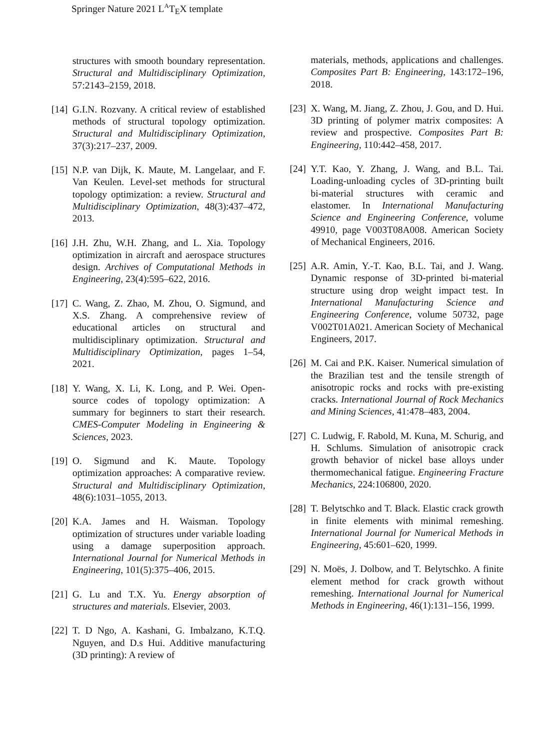Springer Nature 2021 L<sup>A</sup>T<sub>E</sub>X template
structures with smooth boundary representation. Structural and Multidisciplinary Optimization, 57:2143–2159, 2018.
[14] G.I.N. Rozvany. A critical review of established methods of structural topology optimization. Structural and Multidisciplinary Optimization, 37(3):217–237, 2009.
[15] N.P. van Dijk, K. Maute, M. Langelaar, and F. Van Keulen. Level-set methods for structural topology optimization: a review. Structural and Multidisciplinary Optimization, 48(3):437–472, 2013.
[16] J.H. Zhu, W.H. Zhang, and L. Xia. Topology optimization in aircraft and aerospace structures design. Archives of Computational Methods in Engineering, 23(4):595–622, 2016.
[17] C. Wang, Z. Zhao, M. Zhou, O. Sigmund, and X.S. Zhang. A comprehensive review of educational articles on structural and multidisciplinary optimization. Structural and Multidisciplinary Optimization, pages 1–54, 2021.
[18] Y. Wang, X. Li, K. Long, and P. Wei. Open-source codes of topology optimization: A summary for beginners to start their research. CMES-Computer Modeling in Engineering & Sciences, 2023.
[19] O. Sigmund and K. Maute. Topology optimization approaches: A comparative review. Structural and Multidisciplinary Optimization, 48(6):1031–1055, 2013.
[20] K.A. James and H. Waisman. Topology optimization of structures under variable loading using a damage superposition approach. International Journal for Numerical Methods in Engineering, 101(5):375–406, 2015.
[21] G. Lu and T.X. Yu. Energy absorption of structures and materials. Elsevier, 2003.
[22] T. D Ngo, A. Kashani, G. Imbalzano, K.T.Q. Nguyen, and D.s Hui. Additive manufacturing (3D printing): A review of
materials, methods, applications and challenges. Composites Part B: Engineering, 143:172–196, 2018.
[23] X. Wang, M. Jiang, Z. Zhou, J. Gou, and D. Hui. 3D printing of polymer matrix composites: A review and prospective. Composites Part B: Engineering, 110:442–458, 2017.
[24] Y.T. Kao, Y. Zhang, J. Wang, and B.L. Tai. Loading-unloading cycles of 3D-printing built bi-material structures with ceramic and elastomer. In International Manufacturing Science and Engineering Conference, volume 49910, page V003T08A008. American Society of Mechanical Engineers, 2016.
[25] A.R. Amin, Y.-T. Kao, B.L. Tai, and J. Wang. Dynamic response of 3D-printed bi-material structure using drop weight impact test. In International Manufacturing Science and Engineering Conference, volume 50732, page V002T01A021. American Society of Mechanical Engineers, 2017.
[26] M. Cai and P.K. Kaiser. Numerical simulation of the Brazilian test and the tensile strength of anisotropic rocks and rocks with pre-existing cracks. International Journal of Rock Mechanics and Mining Sciences, 41:478–483, 2004.
[27] C. Ludwig, F. Rabold, M. Kuna, M. Schurig, and H. Schlums. Simulation of anisotropic crack growth behavior of nickel base alloys under thermomechanical fatigue. Engineering Fracture Mechanics, 224:106800, 2020.
[28] T. Belytschko and T. Black. Elastic crack growth in finite elements with minimal remeshing. International Journal for Numerical Methods in Engineering, 45:601–620, 1999.
[29] N. Moës, J. Dolbow, and T. Belytschko. A finite element method for crack growth without remeshing. International Journal for Numerical Methods in Engineering, 46(1):131–156, 1999.